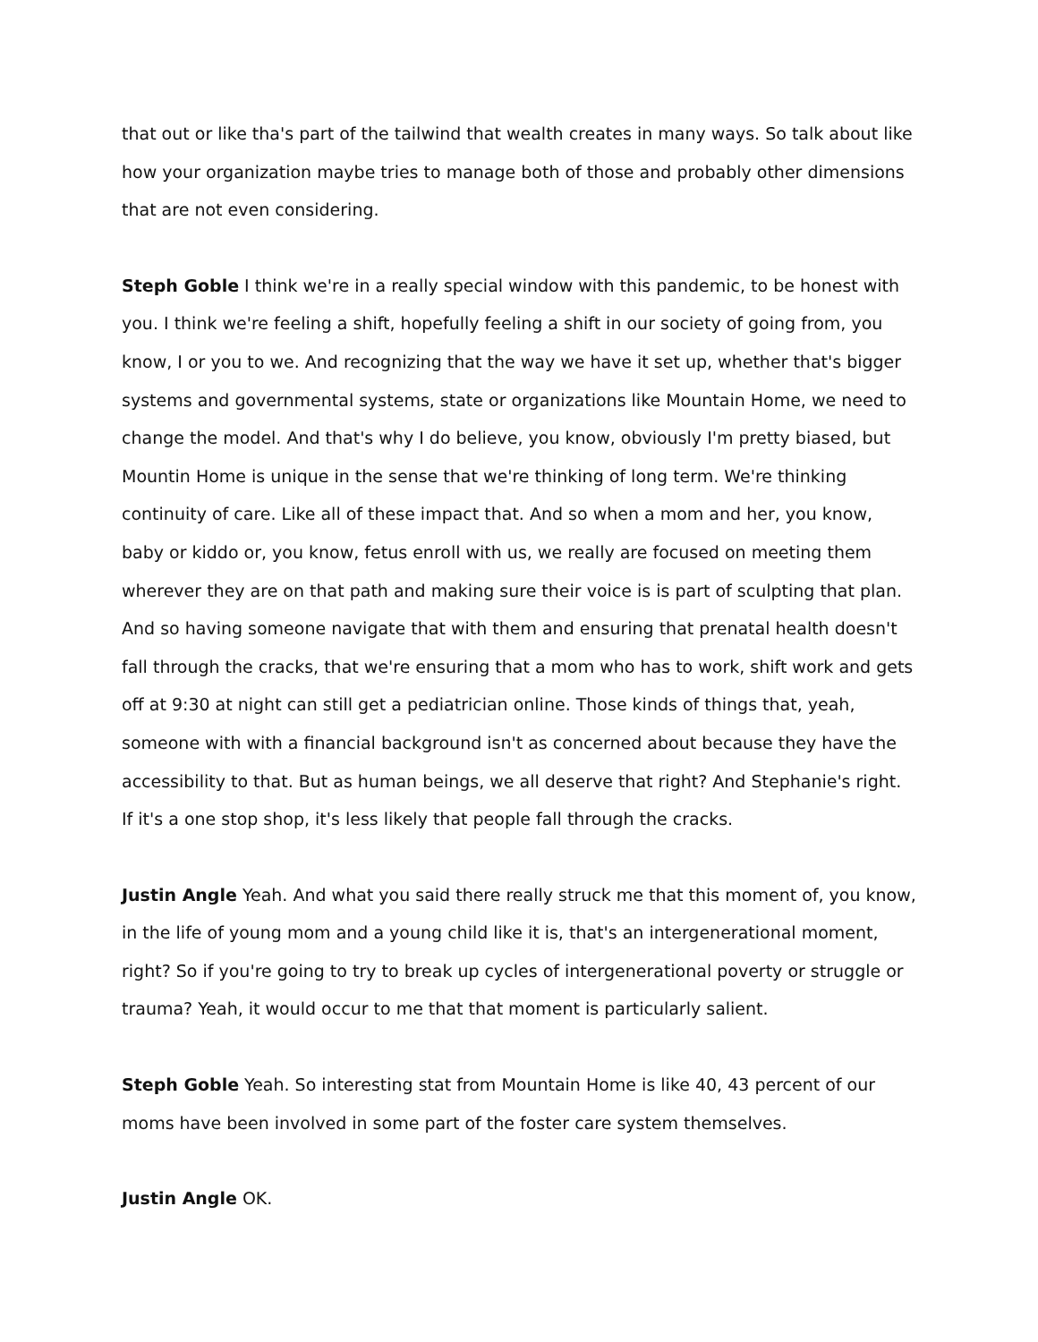that out or like tha's part of the tailwind that wealth creates in many ways. So talk about like how your organization maybe tries to manage both of those and probably other dimensions that are not even considering.
Steph Goble I think we're in a really special window with this pandemic, to be honest with you. I think we're feeling a shift, hopefully feeling a shift in our society of going from, you know, I or you to we. And recognizing that the way we have it set up, whether that's bigger systems and governmental systems, state or organizations like Mountain Home, we need to change the model. And that's why I do believe, you know, obviously I'm pretty biased, but Mountin Home is unique in the sense that we're thinking of long term. We're thinking continuity of care. Like all of these impact that. And so when a mom and her, you know, baby or kiddo or, you know, fetus enroll with us, we really are focused on meeting them wherever they are on that path and making sure their voice is is part of sculpting that plan. And so having someone navigate that with them and ensuring that prenatal health doesn't fall through the cracks, that we're ensuring that a mom who has to work, shift work and gets off at 9:30 at night can still get a pediatrician online. Those kinds of things that, yeah, someone with with a financial background isn't as concerned about because they have the accessibility to that. But as human beings, we all deserve that right? And Stephanie's right. If it's a one stop shop, it's less likely that people fall through the cracks.
Justin Angle Yeah. And what you said there really struck me that this moment of, you know, in the life of young mom and a young child like it is, that's an intergenerational moment, right? So if you're going to try to break up cycles of intergenerational poverty or struggle or trauma? Yeah, it would occur to me that that moment is particularly salient.
Steph Goble Yeah. So interesting stat from Mountain Home is like 40, 43 percent of our moms have been involved in some part of the foster care system themselves.
Justin Angle OK.